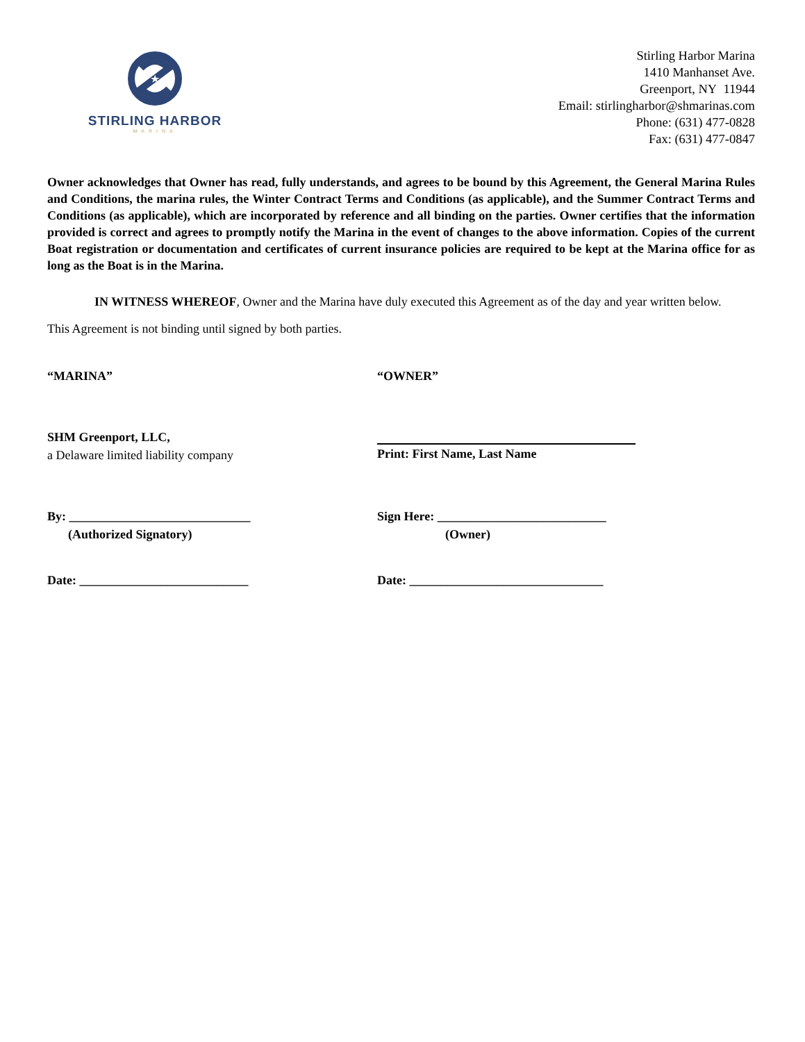★
STIRLING HARBOR
MARINA
Stirling Harbor Marina
1410 Manhanset Ave.
Greenport, NY 11944
Email: stirlingharbor@shmarinas.com
Phone: (631) 477-0828
Fax: (631) 477-0847
Owner acknowledges that Owner has read, fully understands, and agrees to be bound by this Agreement, the General Marina Rules and Conditions, the marina rules, the Winter Contract Terms and Conditions (as applicable), and the Summer Contract Terms and Conditions (as applicable), which are incorporated by reference and all binding on the parties. Owner certifies that the information provided is correct and agrees to promptly notify the Marina in the event of changes to the above information. Copies of the current Boat registration or documentation and certificates of current insurance policies are required to be kept at the Marina office for as long as the Boat is in the Marina.
IN WITNESS WHEREOF, Owner and the Marina have duly executed this Agreement as of the day and year written below.
This Agreement is not binding until signed by both parties.
“MARINA” “OWNER”
SHM Greenport, LLC,
a Delaware limited liability company
Print: First Name, Last Name
By: _____________________________
(Authorized Signatory)
Sign Here: ___________________________
(Owner)
Date: ___________________________
Date: _______________________________